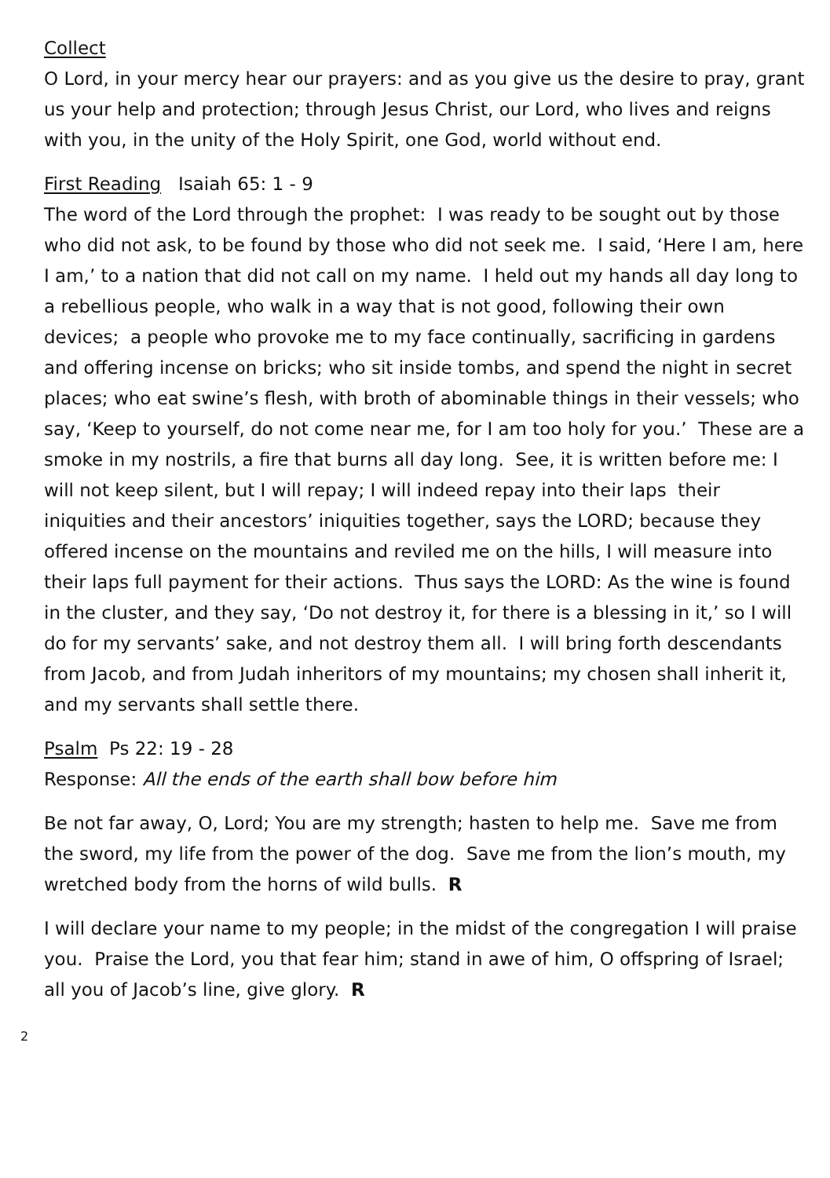Collect
O Lord, in your mercy hear our prayers: and as you give us the desire to pray, grant us your help and protection; through Jesus Christ, our Lord, who lives and reigns with you, in the unity of the Holy Spirit, one God, world without end.
First Reading Isaiah 65: 1 - 9
The word of the Lord through the prophet: I was ready to be sought out by those who did not ask, to be found by those who did not seek me. I said, ‘Here I am, here I am,’ to a nation that did not call on my name. I held out my hands all day long to a rebellious people, who walk in a way that is not good, following their own devices; a people who provoke me to my face continually, sacrificing in gardens and offering incense on bricks; who sit inside tombs, and spend the night in secret places; who eat swine’s flesh, with broth of abominable things in their vessels; who say, ‘Keep to yourself, do not come near me, for I am too holy for you.’ These are a smoke in my nostrils, a fire that burns all day long. See, it is written before me: I will not keep silent, but I will repay; I will indeed repay into their laps their iniquities and their ancestors’ iniquities together, says the LORD; because they offered incense on the mountains and reviled me on the hills, I will measure into their laps full payment for their actions. Thus says the LORD: As the wine is found in the cluster, and they say, ‘Do not destroy it, for there is a blessing in it,’ so I will do for my servants’ sake, and not destroy them all. I will bring forth descendants from Jacob, and from Judah inheritors of my mountains; my chosen shall inherit it, and my servants shall settle there.
Psalm Ps 22: 19 - 28
Response: All the ends of the earth shall bow before him
Be not far away, O, Lord; You are my strength; hasten to help me. Save me from the sword, my life from the power of the dog. Save me from the lion’s mouth, my wretched body from the horns of wild bulls. R
I will declare your name to my people; in the midst of the congregation I will praise you. Praise the Lord, you that fear him; stand in awe of him, O offspring of Israel; all you of Jacob’s line, give glory. R
2